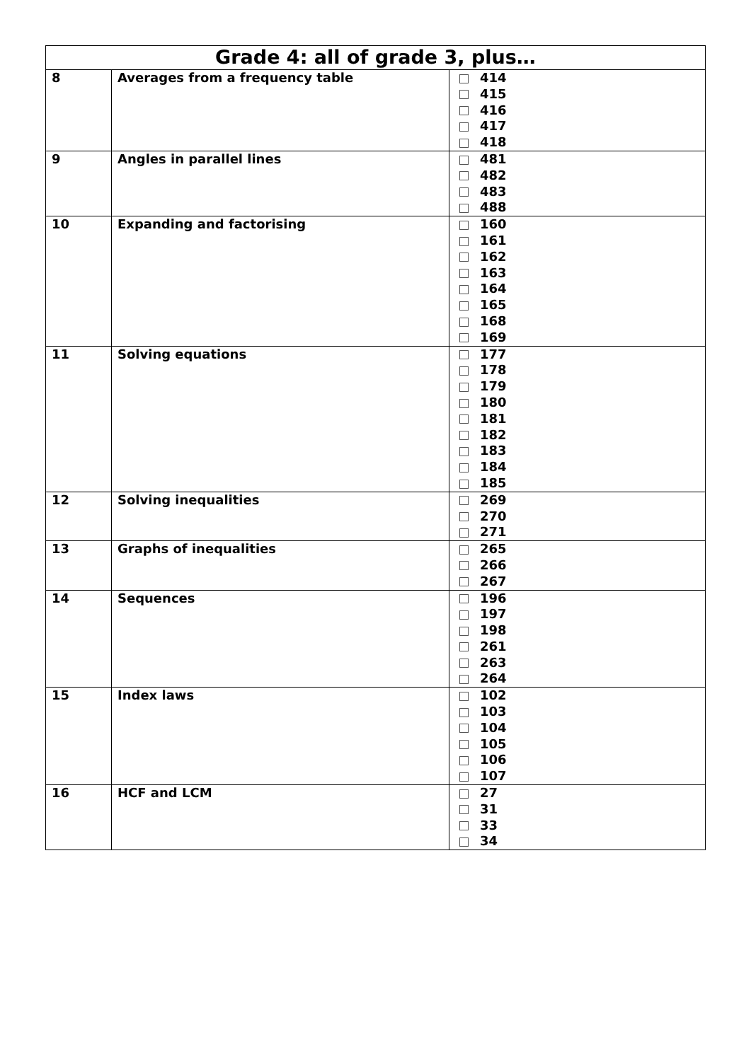| Grade 4: all of grade 3, plus… | | |
| --- | --- | --- |
| 8 | Averages from a frequency table | 414 415 416 417 418 |
| 9 | Angles in parallel lines | 481 482 483 488 |
| 10 | Expanding and factorising | 160 161 162 163 164 165 168 169 |
| 11 | Solving equations | 177 178 179 180 181 182 183 184 185 |
| 12 | Solving inequalities | 269 270 271 |
| 13 | Graphs of inequalities | 265 266 267 |
| 14 | Sequences | 196 197 198 261 263 264 |
| 15 | Index laws | 102 103 104 105 106 107 |
| 16 | HCF and LCM | 27 31 33 34 |